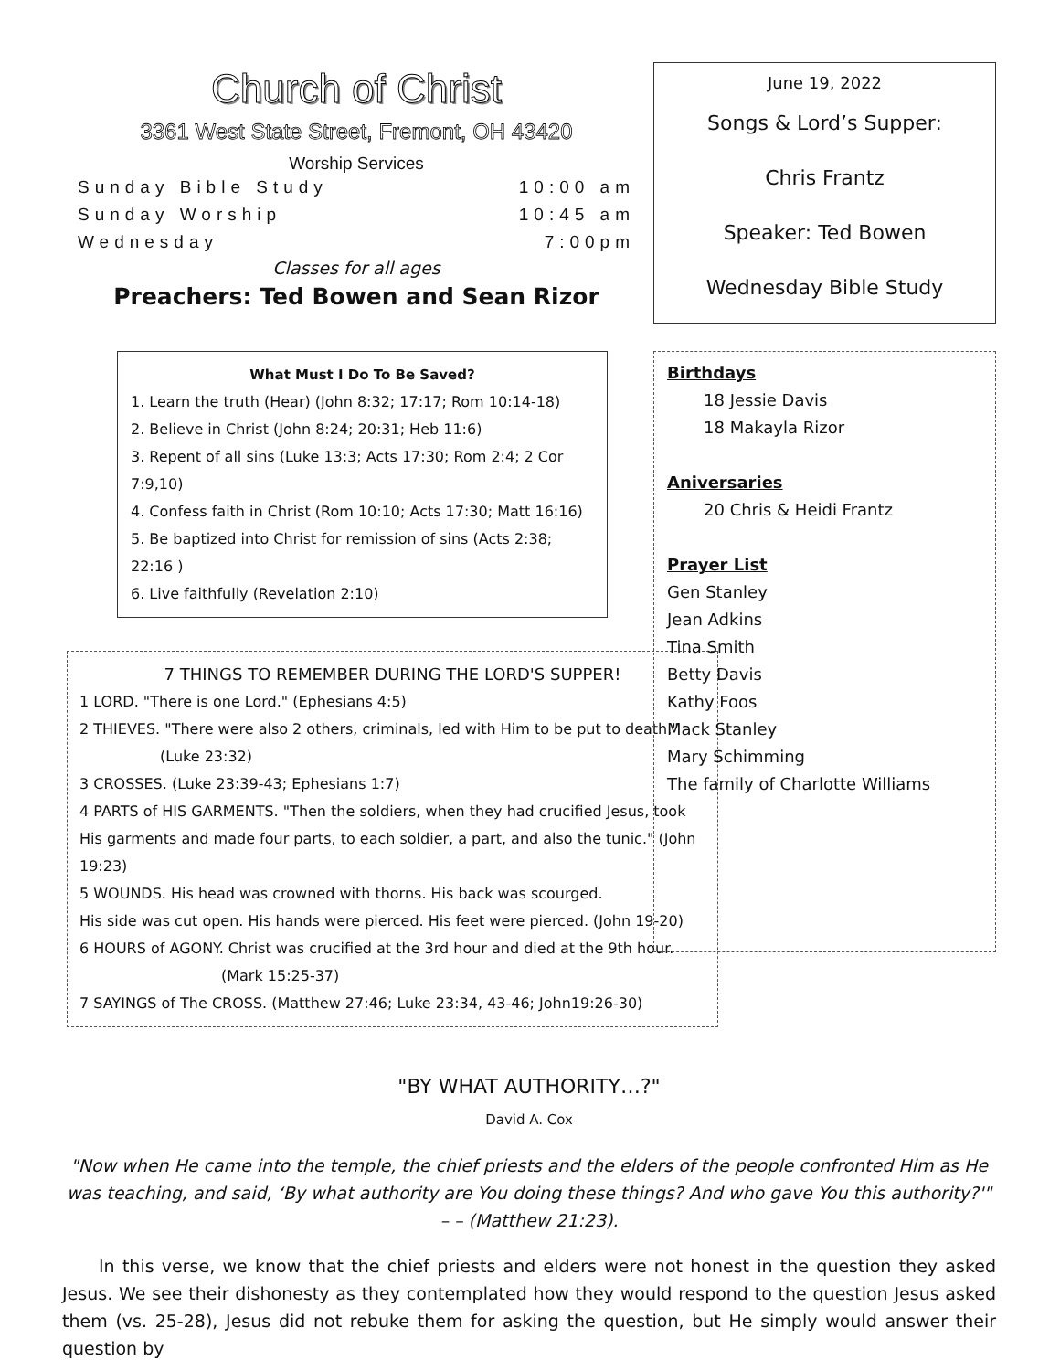Church of Christ
3361 West State Street, Fremont, OH 43420
Worship Services
Sunday Bible Study 10:00 am
Sunday Worship 10:45 am
Wednesday 7:00pm
Classes for all ages
Preachers: Ted Bowen and Sean Rizor
What Must I Do To Be Saved?
1. Learn the truth (Hear) (John 8:32; 17:17; Rom 10:14-18)
2. Believe in Christ (John 8:24; 20:31; Heb 11:6)
3. Repent of all sins (Luke 13:3; Acts 17:30; Rom 2:4; 2 Cor 7:9,10)
4. Confess faith in Christ (Rom 10:10; Acts 17:30; Matt 16:16)
5. Be baptized into Christ for remission of sins (Acts 2:38; 22:16 )
6. Live faithfully (Revelation 2:10)
7 THINGS TO REMEMBER DURING THE LORD'S SUPPER!
1 LORD. "There is one Lord." (Ephesians 4:5)
2 THIEVES. "There were also 2 others, criminals, led with Him to be put to death."
(Luke 23:32)
3 CROSSES. (Luke 23:39-43; Ephesians 1:7)
4 PARTS of HIS GARMENTS. "Then the soldiers, when they had crucified Jesus, took His garments and made four parts, to each soldier, a part, and also the tunic." (John 19:23)
5 WOUNDS. His head was crowned with thorns. His back was scourged.
His side was cut open. His hands were pierced. His feet were pierced. (John 19-20)
6 HOURS of AGONY. Christ was crucified at the 3rd hour and died at the 9th hour.
(Mark 15:25-37)
7 SAYINGS of The CROSS. (Matthew 27:46; Luke 23:34, 43-46; John19:26-30)
June 19, 2022
Songs & Lord’s Supper:
Chris Frantz
Speaker: Ted Bowen
Wednesday Bible Study
Birthdays
18 Jessie Davis
18 Makayla Rizor
Aniversaries
20 Chris & Heidi Frantz
Prayer List
Gen Stanley
Jean Adkins
Tina Smith
Betty Davis
Kathy Foos
Mack Stanley
Mary Schimming
The family of Charlotte Williams
"BY WHAT AUTHORITY…?"
David A. Cox
"Now when He came into the temple, the chief priests and the elders of the people confronted Him as He was teaching, and said, ‘By what authority are You doing these things? And who gave You this authority?'" – – (Matthew 21:23).
In this verse, we know that the chief priests and elders were not honest in the question they asked Jesus. We see their dishonesty as they contemplated how they would respond to the question Jesus asked them (vs. 25-28), Jesus did not rebuke them for asking the question, but He simply would answer their question by